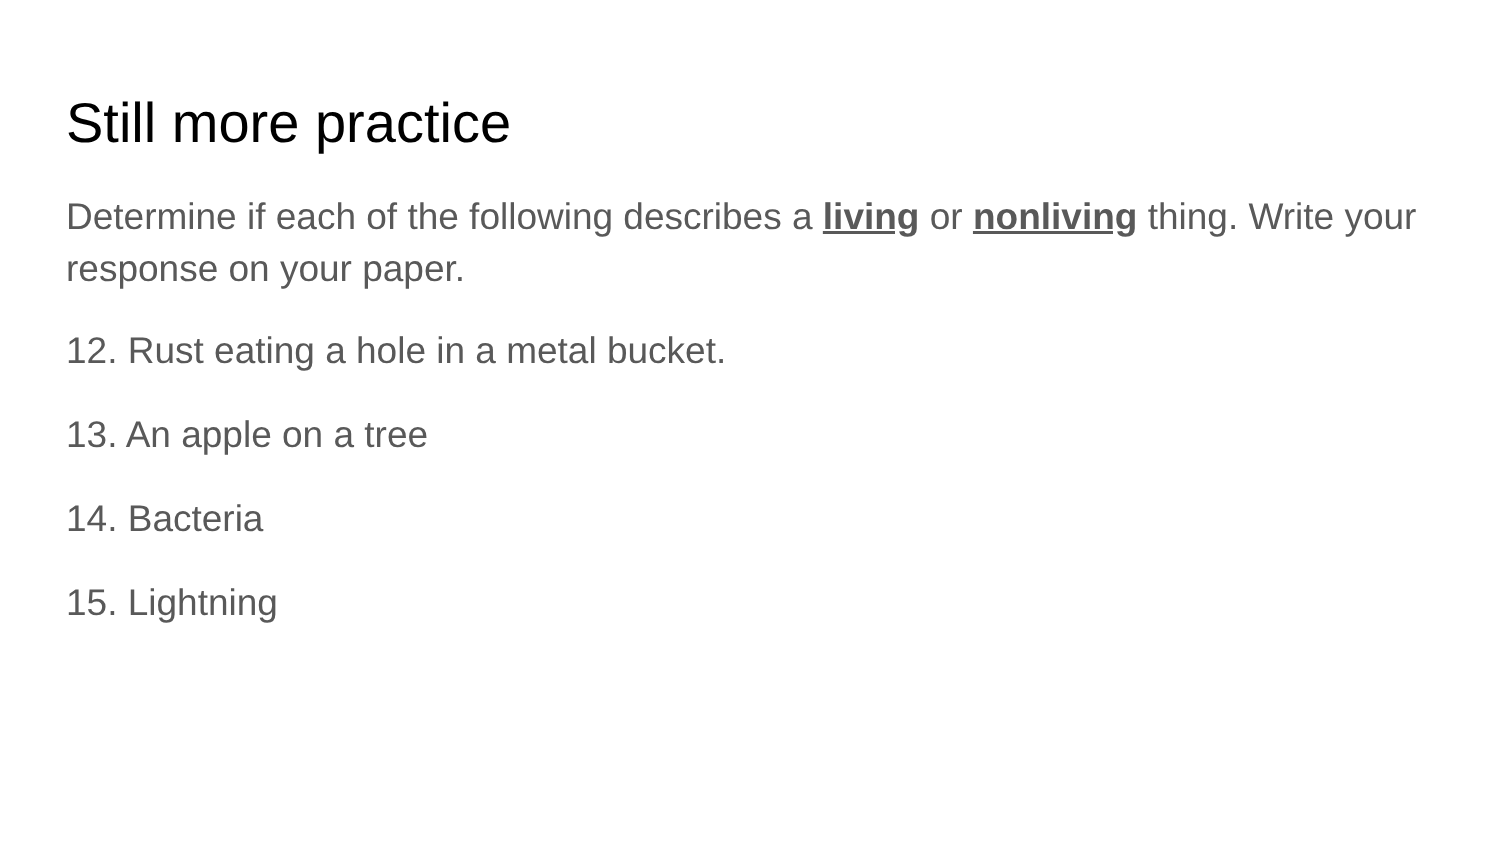Still more practice
Determine if each of the following describes a living or nonliving thing. Write your response on your paper.
12. Rust eating a hole in a metal bucket.
13. An apple on a tree
14. Bacteria
15. Lightning